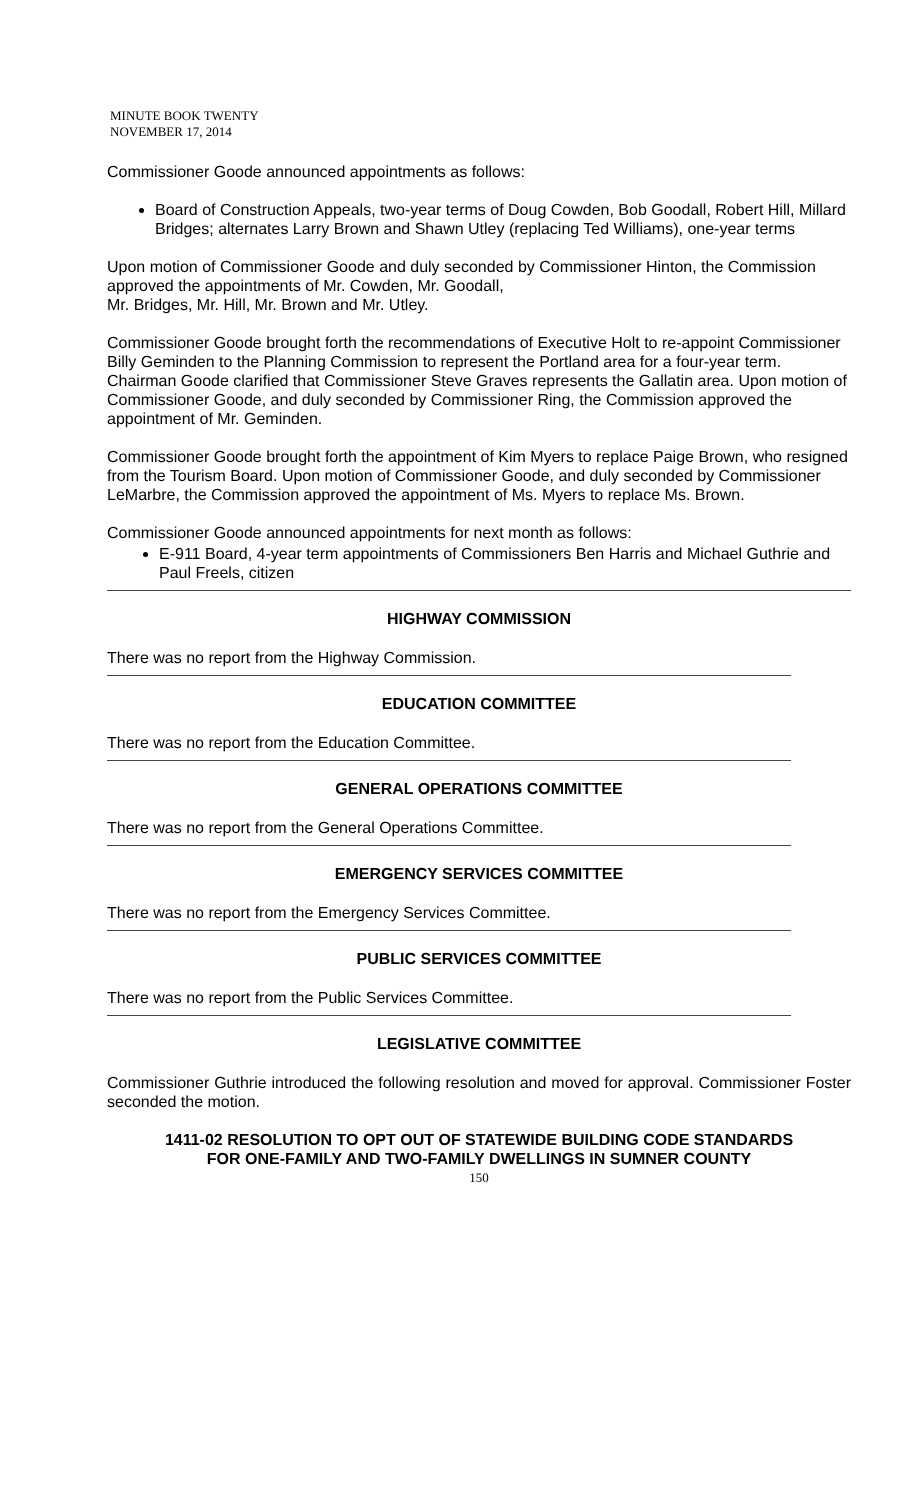MINUTE BOOK TWENTY
NOVEMBER 17, 2014
Commissioner Goode announced appointments as follows:
Board of Construction Appeals, two-year terms of Doug Cowden, Bob Goodall, Robert Hill, Millard Bridges; alternates Larry Brown and Shawn Utley (replacing Ted Williams), one-year terms
Upon motion of Commissioner Goode and duly seconded by Commissioner Hinton, the Commission approved the appointments of Mr. Cowden, Mr. Goodall,
Mr. Bridges, Mr. Hill, Mr. Brown and Mr. Utley.
Commissioner Goode brought forth the recommendations of Executive Holt to re-appoint Commissioner Billy Geminden to the Planning Commission to represent the Portland area for a four-year term. Chairman Goode clarified that Commissioner Steve Graves represents the Gallatin area. Upon motion of Commissioner Goode, and duly seconded by Commissioner Ring, the Commission approved the appointment of Mr. Geminden.
Commissioner Goode brought forth the appointment of Kim Myers to replace Paige Brown, who resigned from the Tourism Board. Upon motion of Commissioner Goode, and duly seconded by Commissioner LeMarbre, the Commission approved the appointment of Ms. Myers to replace Ms. Brown.
Commissioner Goode announced appointments for next month as follows:
E-911 Board, 4-year term appointments of Commissioners Ben Harris and Michael Guthrie and Paul Freels, citizen
HIGHWAY COMMISSION
There was no report from the Highway Commission.
EDUCATION COMMITTEE
There was no report from the Education Committee.
GENERAL OPERATIONS COMMITTEE
There was no report from the General Operations Committee.
EMERGENCY SERVICES COMMITTEE
There was no report from the Emergency Services Committee.
PUBLIC SERVICES COMMITTEE
There was no report from the Public Services Committee.
LEGISLATIVE COMMITTEE
Commissioner Guthrie introduced the following resolution and moved for approval. Commissioner Foster seconded the motion.
1411-02 RESOLUTION TO OPT OUT OF STATEWIDE BUILDING CODE STANDARDS FOR ONE-FAMILY AND TWO-FAMILY DWELLINGS IN SUMNER COUNTY
150